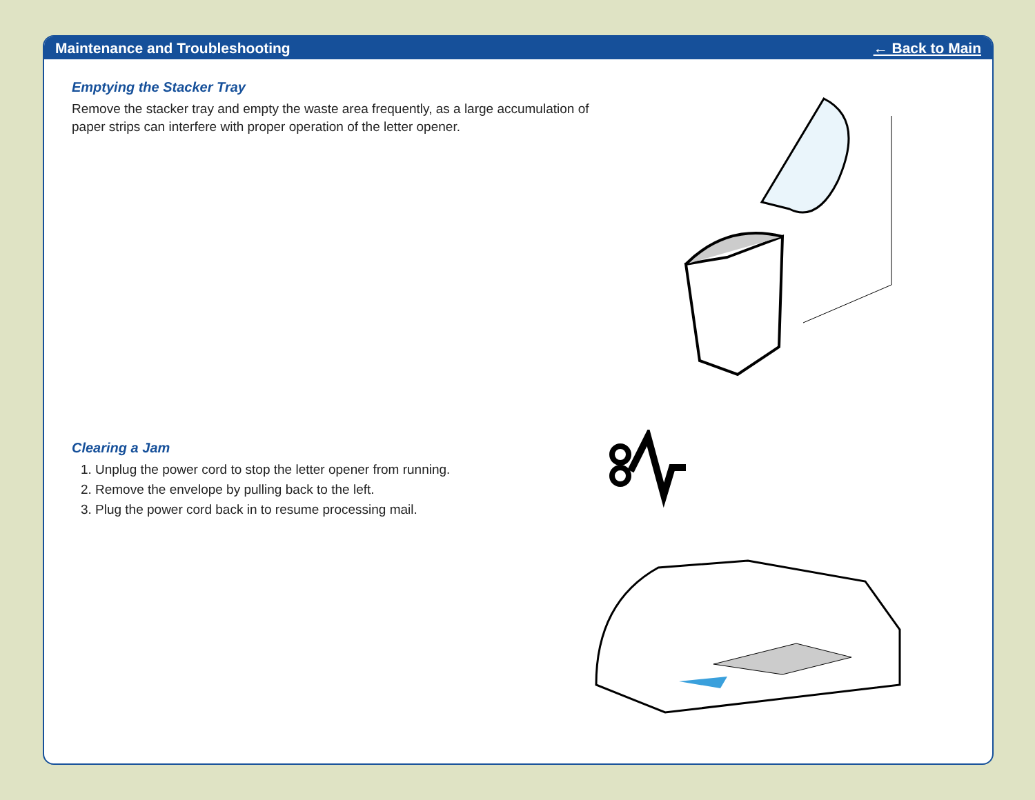Maintenance and Troubleshooting ← Back to Main
Emptying the Stacker Tray
Remove the stacker tray and empty the waste area frequently, as a large accumulation of paper strips can interfere with proper operation of the letter opener.
Clearing a Jam
1. Unplug the power cord to stop the letter opener from running.
2. Remove the envelope by pulling back to the left.
3. Plug the power cord back in to resume processing mail.